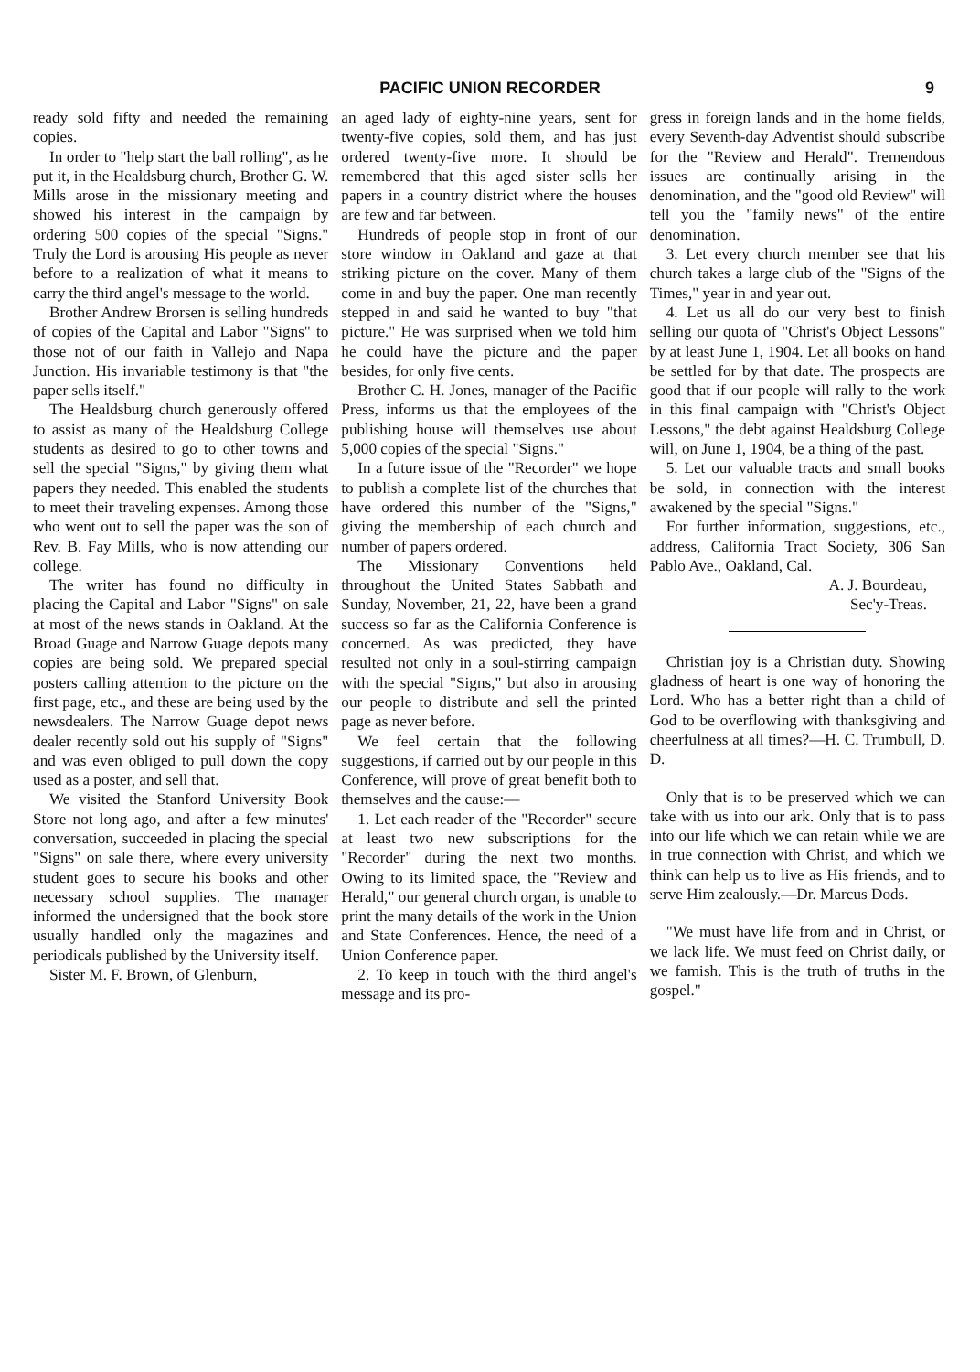PACIFIC UNION RECORDER 9
ready sold fifty and needed the remaining copies.
In order to "help start the ball rolling", as he put it, in the Healdsburg church, Brother G. W. Mills arose in the missionary meeting and showed his interest in the campaign by ordering 500 copies of the special "Signs." Truly the Lord is arousing His people as never before to a realization of what it means to carry the third angel's message to the world.
Brother Andrew Brorsen is selling hundreds of copies of the Capital and Labor "Signs" to those not of our faith in Vallejo and Napa Junction. His invariable testimony is that "the paper sells itself."
The Healdsburg church generously offered to assist as many of the Healdsburg College students as desired to go to other towns and sell the special "Signs," by giving them what papers they needed. This enabled the students to meet their traveling expenses. Among those who went out to sell the paper was the son of Rev. B. Fay Mills, who is now attending our college.
The writer has found no difficulty in placing the Capital and Labor "Signs" on sale at most of the news stands in Oakland. At the Broad Guage and Narrow Guage depots many copies are being sold. We prepared special posters calling attention to the picture on the first page, etc., and these are being used by the newsdealers. The Narrow Guage depot news dealer recently sold out his supply of "Signs" and was even obliged to pull down the copy used as a poster, and sell that.
We visited the Stanford University Book Store not long ago, and after a few minutes' conversation, succeeded in placing the special "Signs" on sale there, where every university student goes to secure his books and other necessary school supplies. The manager informed the undersigned that the book store usually handled only the magazines and periodicals published by the University itself.
Sister M. F. Brown, of Glenburn,
an aged lady of eighty-nine years, sent for twenty-five copies, sold them, and has just ordered twenty-five more. It should be remembered that this aged sister sells her papers in a country district where the houses are few and far between.
Hundreds of people stop in front of our store window in Oakland and gaze at that striking picture on the cover. Many of them come in and buy the paper. One man recently stepped in and said he wanted to buy "that picture." He was surprised when we told him he could have the picture and the paper besides, for only five cents.
Brother C. H. Jones, manager of the Pacific Press, informs us that the employees of the publishing house will themselves use about 5,000 copies of the special "Signs."
In a future issue of the "Recorder" we hope to publish a complete list of the churches that have ordered this number of the "Signs," giving the membership of each church and number of papers ordered.
The Missionary Conventions held throughout the United States Sabbath and Sunday, November, 21, 22, have been a grand success so far as the California Conference is concerned. As was predicted, they have resulted not only in a soul-stirring campaign with the special "Signs," but also in arousing our people to distribute and sell the printed page as never before.
We feel certain that the following suggestions, if carried out by our people in this Conference, will prove of great benefit both to themselves and the cause:—
1. Let each reader of the "Recorder" secure at least two new subscriptions for the "Recorder" during the next two months. Owing to its limited space, the "Review and Herald," our general church organ, is unable to print the many details of the work in the Union and State Conferences. Hence, the need of a Union Conference paper.
2. To keep in touch with the third angel's message and its pro-
gress in foreign lands and in the home fields, every Seventh-day Adventist should subscribe for the "Review and Herald". Tremendous issues are continually arising in the denomination, and the "good old Review" will tell you the "family news" of the entire denomination.
3. Let every church member see that his church takes a large club of the "Signs of the Times," year in and year out.
4. Let us all do our very best to finish selling our quota of "Christ's Object Lessons" by at least June 1, 1904. Let all books on hand be settled for by that date. The prospects are good that if our people will rally to the work in this final campaign with "Christ's Object Lessons," the debt against Healdsburg College will, on June 1, 1904, be a thing of the past.
5. Let our valuable tracts and small books be sold, in connection with the interest awakened by the special "Signs."
For further information, suggestions, etc., address, California Tract Society, 306 San Pablo Ave., Oakland, Cal.
A. J. Bourdeau,
Sec'y-Treas.
Christian joy is a Christian duty. Showing gladness of heart is one way of honoring the Lord. Who has a better right than a child of God to be overflowing with thanksgiving and cheerfulness at all times?—H. C. Trumbull, D. D.
Only that is to be preserved which we can take with us into our ark. Only that is to pass into our life which we can retain while we are in true connection with Christ, and which we think can help us to live as His friends, and to serve Him zealously.—Dr. Marcus Dods.
"We must have life from and in Christ, or we lack life. We must feed on Christ daily, or we famish. This is the truth of truths in the gospel."